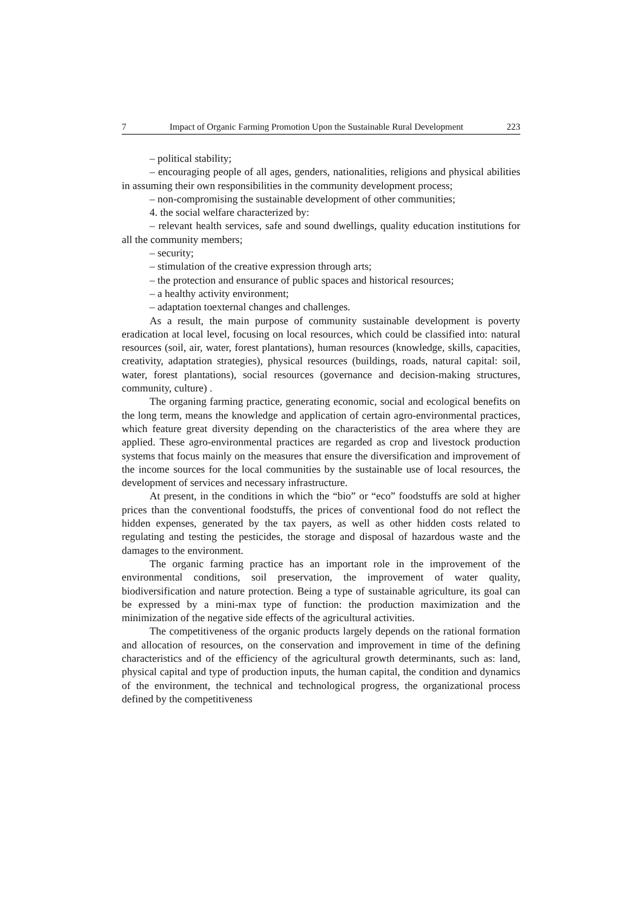7 Impact of Organic Farming Promotion Upon the Sustainable Rural Development 223
– political stability;
– encouraging people of all ages, genders, nationalities, religions and physical abilities in assuming their own responsibilities in the community development process;
– non-compromising the sustainable development of other communities;
4. the social welfare characterized by:
– relevant health services, safe and sound dwellings, quality education institutions for all the community members;
– security;
– stimulation of the creative expression through arts;
– the protection and ensurance of public spaces and historical resources;
– a healthy activity environment;
– adaptation toexternal changes and challenges.
As a result, the main purpose of community sustainable development is poverty eradication at local level, focusing on local resources, which could be classified into: natural resources (soil, air, water, forest plantations), human resources (knowledge, skills, capacities, creativity, adaptation strategies), physical resources (buildings, roads, natural capital: soil, water, forest plantations), social resources (governance and decision-making structures, community, culture) .
The organing farming practice, generating economic, social and ecological benefits on the long term, means the knowledge and application of certain agro-environmental practices, which feature great diversity depending on the characteristics of the area where they are applied. These agro-environmental practices are regarded as crop and livestock production systems that focus mainly on the measures that ensure the diversification and improvement of the income sources for the local communities by the sustainable use of local resources, the development of services and necessary infrastructure.
At present, in the conditions in which the “bio” or “eco” foodstuffs are sold at higher prices than the conventional foodstuffs, the prices of conventional food do not reflect the hidden expenses, generated by the tax payers, as well as other hidden costs related to regulating and testing the pesticides, the storage and disposal of hazardous waste and the damages to the environment.
The organic farming practice has an important role in the improvement of the environmental conditions, soil preservation, the improvement of water quality, biodiversification and nature protection. Being a type of sustainable agriculture, its goal can be expressed by a mini-max type of function: the production maximization and the minimization of the negative side effects of the agricultural activities.
The competitiveness of the organic products largely depends on the rational formation and allocation of resources, on the conservation and improvement in time of the defining characteristics and of the efficiency of the agricultural growth determinants, such as: land, physical capital and type of production inputs, the human capital, the condition and dynamics of the environment, the technical and technological progress, the organizational process defined by the competitiveness